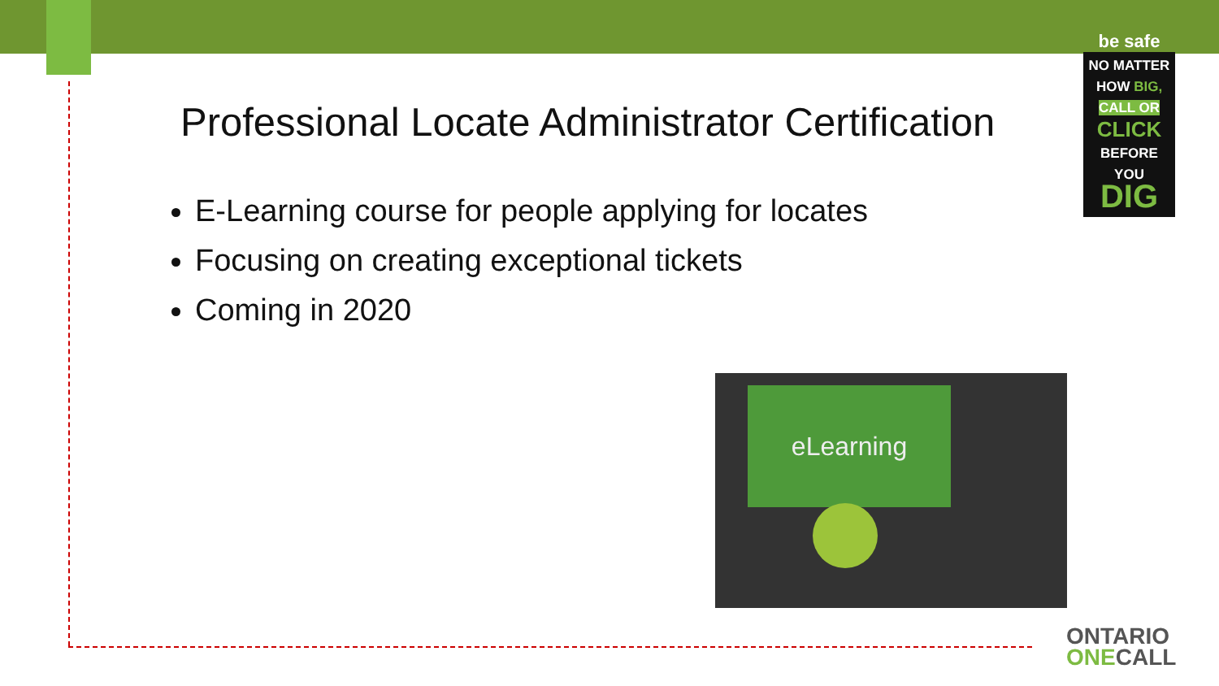Professional Locate Administrator Certification
E-Learning course for people applying for locates
Focusing on creating exceptional tickets
Coming in 2020
be safe
NO MATTER
HOW BIG,
CALL OR
CLICK
BEFORE YOU
DIG
eLearning
ONTARIO
ONECALL